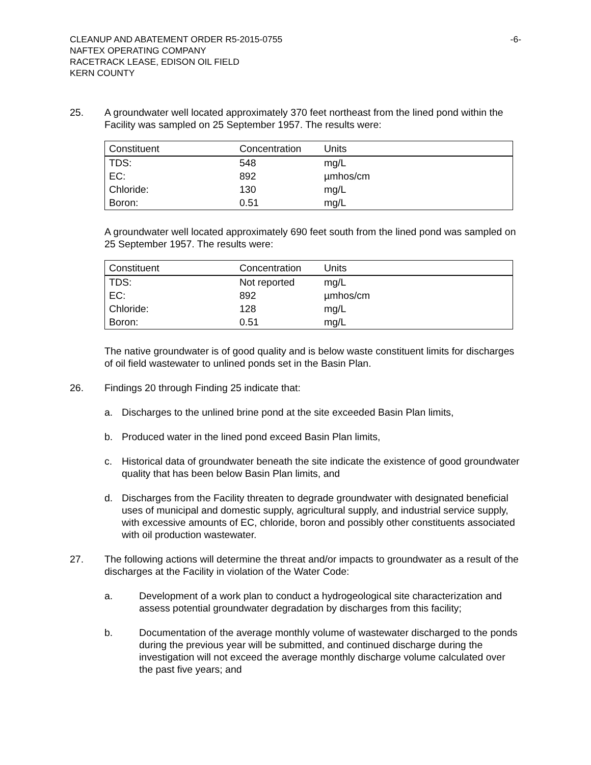CLEANUP AND ABATEMENT ORDER R5-2015-0755
NAFTEX OPERATING COMPANY
RACETRACK LEASE, EDISON OIL FIELD
KERN COUNTY
-6-
25. A groundwater well located approximately 370 feet northeast from the lined pond within the Facility was sampled on 25 September 1957. The results were:
| Constituent | Concentration | Units |
| --- | --- | --- |
| TDS: | 548 | mg/L |
| EC: | 892 | µmhos/cm |
| Chloride: | 130 | mg/L |
| Boron: | 0.51 | mg/L |
A groundwater well located approximately 690 feet south from the lined pond was sampled on 25 September 1957. The results were:
| Constituent | Concentration | Units |
| --- | --- | --- |
| TDS: | Not reported | mg/L |
| EC: | 892 | µmhos/cm |
| Chloride: | 128 | mg/L |
| Boron: | 0.51 | mg/L |
The native groundwater is of good quality and is below waste constituent limits for discharges of oil field wastewater to unlined ponds set in the Basin Plan.
26. Findings 20 through Finding 25 indicate that:
a. Discharges to the unlined brine pond at the site exceeded Basin Plan limits,
b. Produced water in the lined pond exceed Basin Plan limits,
c. Historical data of groundwater beneath the site indicate the existence of good groundwater quality that has been below Basin Plan limits, and
d. Discharges from the Facility threaten to degrade groundwater with designated beneficial uses of municipal and domestic supply, agricultural supply, and industrial service supply, with excessive amounts of EC, chloride, boron and possibly other constituents associated with oil production wastewater.
27. The following actions will determine the threat and/or impacts to groundwater as a result of the discharges at the Facility in violation of the Water Code:
a. Development of a work plan to conduct a hydrogeological site characterization and assess potential groundwater degradation by discharges from this facility;
b. Documentation of the average monthly volume of wastewater discharged to the ponds during the previous year will be submitted, and continued discharge during the investigation will not exceed the average monthly discharge volume calculated over the past five years; and